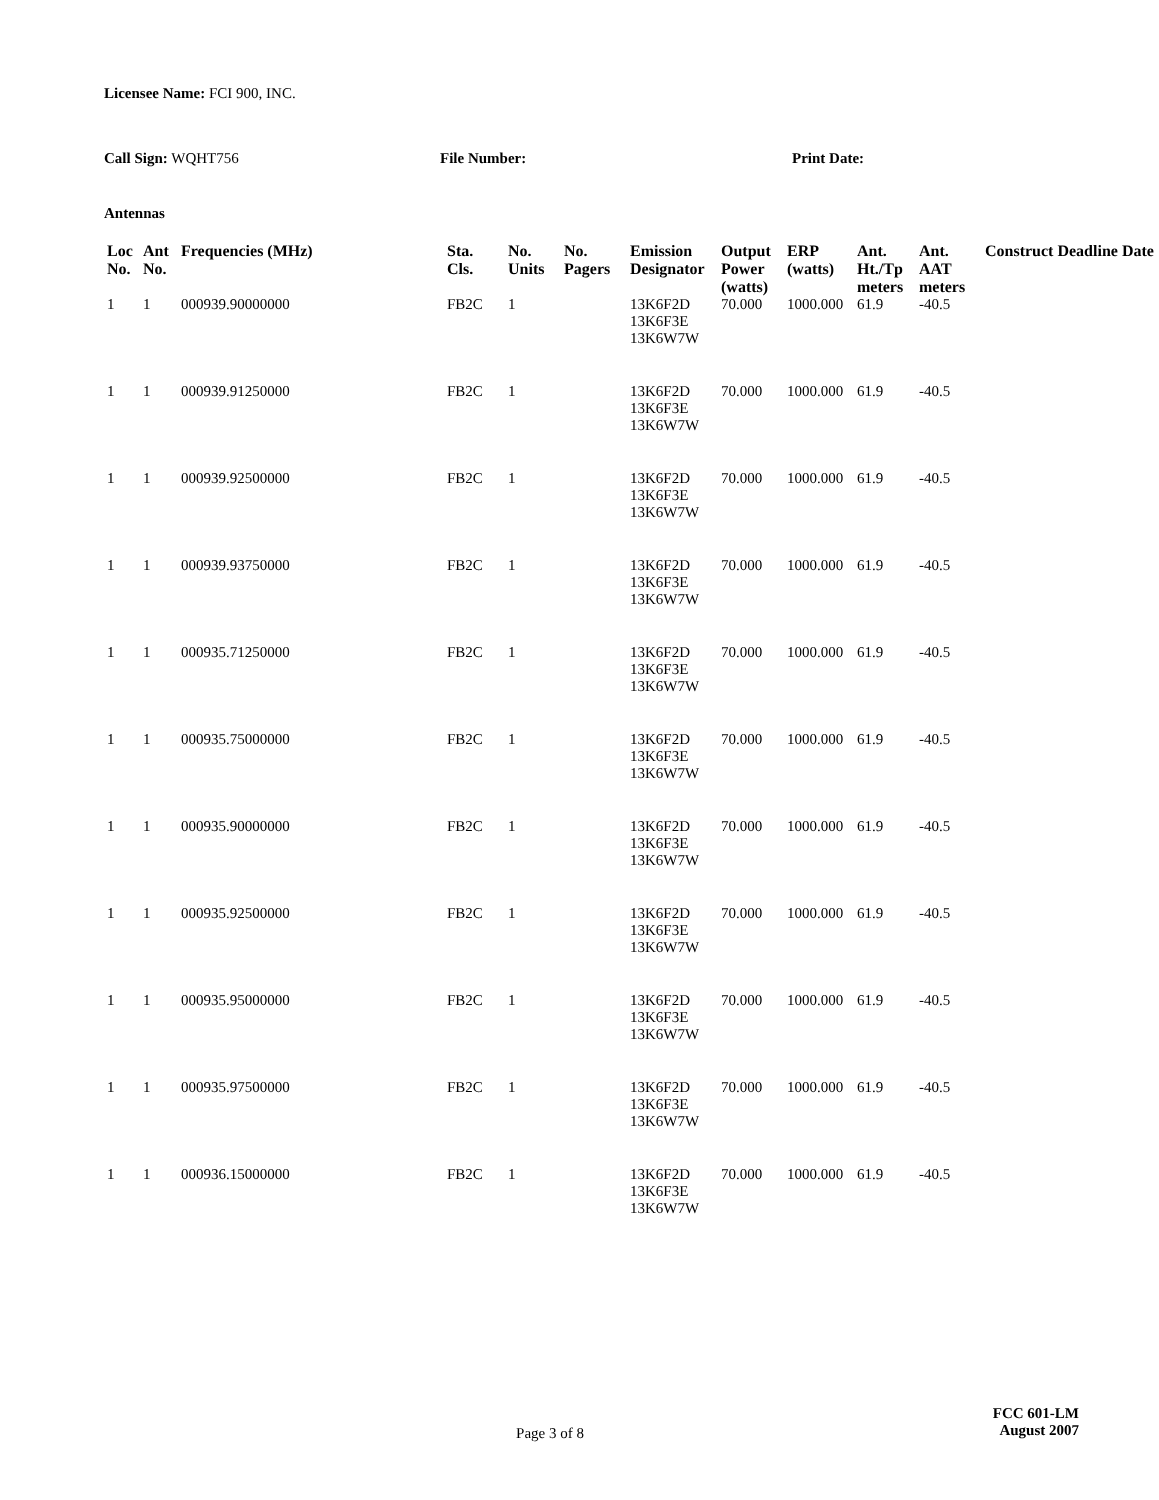Licensee Name: FCI 900, INC.
Call Sign: WQHT756 File Number: Print Date:
Antennas
| Loc No. | Ant No. | Frequencies (MHz) | Sta. Cls. | No. Units | No. Pagers | Emission Designator | Output Power (watts) | ERP (watts) | Ant. Ht./Tp meters | Ant. AAT meters | Construct Deadline Date |
| --- | --- | --- | --- | --- | --- | --- | --- | --- | --- | --- | --- |
| 1 | 1 | 000939.90000000 | FB2C | 1 | | 13K6F2D 13K6F3E 13K6W7W | 70.000 | 1000.000 | 61.9 | -40.5 | |
| 1 | 1 | 000939.91250000 | FB2C | 1 | | 13K6F2D 13K6F3E 13K6W7W | 70.000 | 1000.000 | 61.9 | -40.5 | |
| 1 | 1 | 000939.92500000 | FB2C | 1 | | 13K6F2D 13K6F3E 13K6W7W | 70.000 | 1000.000 | 61.9 | -40.5 | |
| 1 | 1 | 000939.93750000 | FB2C | 1 | | 13K6F2D 13K6F3E 13K6W7W | 70.000 | 1000.000 | 61.9 | -40.5 | |
| 1 | 1 | 000935.71250000 | FB2C | 1 | | 13K6F2D 13K6F3E 13K6W7W | 70.000 | 1000.000 | 61.9 | -40.5 | |
| 1 | 1 | 000935.75000000 | FB2C | 1 | | 13K6F2D 13K6F3E 13K6W7W | 70.000 | 1000.000 | 61.9 | -40.5 | |
| 1 | 1 | 000935.90000000 | FB2C | 1 | | 13K6F2D 13K6F3E 13K6W7W | 70.000 | 1000.000 | 61.9 | -40.5 | |
| 1 | 1 | 000935.92500000 | FB2C | 1 | | 13K6F2D 13K6F3E 13K6W7W | 70.000 | 1000.000 | 61.9 | -40.5 | |
| 1 | 1 | 000935.95000000 | FB2C | 1 | | 13K6F2D 13K6F3E 13K6W7W | 70.000 | 1000.000 | 61.9 | -40.5 | |
| 1 | 1 | 000935.97500000 | FB2C | 1 | | 13K6F2D 13K6F3E 13K6W7W | 70.000 | 1000.000 | 61.9 | -40.5 | |
| 1 | 1 | 000936.15000000 | FB2C | 1 | | 13K6F2D 13K6F3E 13K6W7W | 70.000 | 1000.000 | 61.9 | -40.5 | |
Page 3 of 8
FCC 601-LM
August 2007